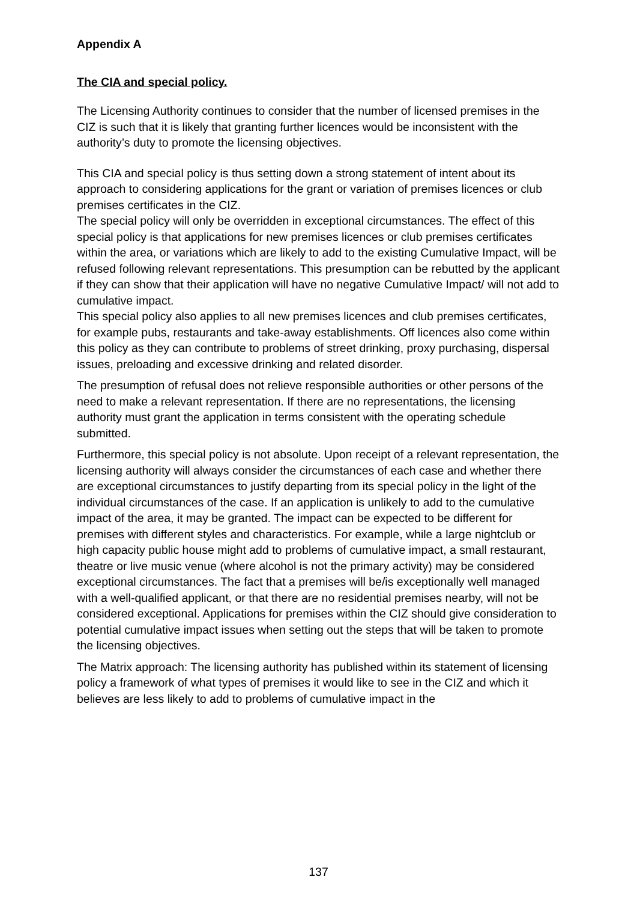Appendix A
The CIA and special policy.
The Licensing Authority continues to consider that the number of licensed premises in the CIZ is such that it is likely that granting further licences would be inconsistent with the authority’s duty to promote the licensing objectives.
This CIA and special policy is thus setting down a strong statement of intent about its approach to considering applications for the grant or variation of premises licences or club premises certificates in the CIZ.
The special policy will only be overridden in exceptional circumstances. The effect of this special policy is that applications for new premises licences or club premises certificates within the area, or variations which are likely to add to the existing Cumulative Impact, will be refused following relevant representations. This presumption can be rebutted by the applicant if they can show that their application will have no negative Cumulative Impact/ will not add to cumulative impact.
This special policy also applies to all new premises licences and club premises certificates, for example pubs, restaurants and take-away establishments. Off licences also come within this policy as they can contribute to problems of street drinking, proxy purchasing, dispersal issues, preloading and excessive drinking and related disorder.
The presumption of refusal does not relieve responsible authorities or other persons of the need to make a relevant representation. If there are no representations, the licensing authority must grant the application in terms consistent with the operating schedule submitted.
Furthermore, this special policy is not absolute. Upon receipt of a relevant representation, the licensing authority will always consider the circumstances of each case and whether there are exceptional circumstances to justify departing from its special policy in the light of the individual circumstances of the case. If an application is unlikely to add to the cumulative impact of the area, it may be granted. The impact can be expected to be different for premises with different styles and characteristics. For example, while a large nightclub or high capacity public house might add to problems of cumulative impact, a small restaurant, theatre or live music venue (where alcohol is not the primary activity) may be considered exceptional circumstances. The fact that a premises will be/is exceptionally well managed with a well-qualified applicant, or that there are no residential premises nearby, will not be considered exceptional. Applications for premises within the CIZ should give consideration to potential cumulative impact issues when setting out the steps that will be taken to promote the licensing objectives.
The Matrix approach: The licensing authority has published within its statement of licensing policy a framework of what types of premises it would like to see in the CIZ and which it believes are less likely to add to problems of cumulative impact in the
137